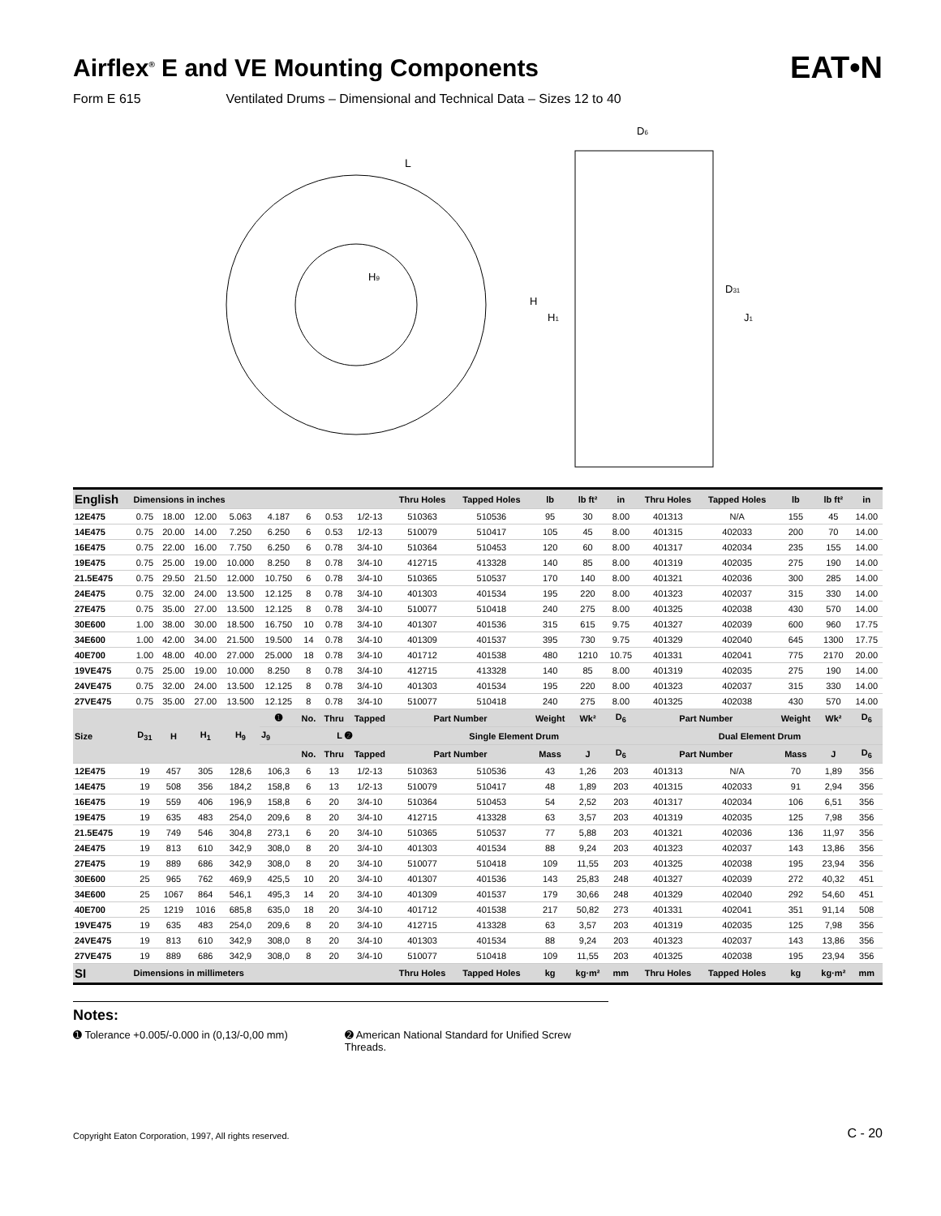Airflex<sup>®</sup> E and VE Mounting Components EAT•N
Form E 615 Ventilated Drums – Dimensional and Technical Data – Sizes 12 to 40
H9
L
D6
H
H1
D31
J1
| English | Dimensions in inches | | | | | | | | Thru Holes | Tapped Holes | lb | lb ft² | in | Thru Holes | Tapped Holes | lb | lb ft² | in |
| --- | --- | --- | --- | --- | --- | --- | --- | --- | --- | --- | --- | --- | --- | --- | --- | --- | --- | --- |
| 12E475 | 0.75 | 18.00 | 12.00 | 5.063 | 4.187 | 6 | 0.53 | 1/2-13 | 510363 | 510536 | 95 | 30 | 8.00 | 401313 | N/A | 155 | 45 | 14.00 |
| 14E475 | 0.75 | 20.00 | 14.00 | 7.250 | 6.250 | 6 | 0.53 | 1/2-13 | 510079 | 510417 | 105 | 45 | 8.00 | 401315 | 402033 | 200 | 70 | 14.00 |
| 16E475 | 0.75 | 22.00 | 16.00 | 7.750 | 6.250 | 6 | 0.78 | 3/4-10 | 510364 | 510453 | 120 | 60 | 8.00 | 401317 | 402034 | 235 | 155 | 14.00 |
| 19E475 | 0.75 | 25.00 | 19.00 | 10.000 | 8.250 | 8 | 0.78 | 3/4-10 | 412715 | 413328 | 140 | 85 | 8.00 | 401319 | 402035 | 275 | 190 | 14.00 |
| 21.5E475 | 0.75 | 29.50 | 21.50 | 12.000 | 10.750 | 6 | 0.78 | 3/4-10 | 510365 | 510537 | 170 | 140 | 8.00 | 401321 | 402036 | 300 | 285 | 14.00 |
| 24E475 | 0.75 | 32.00 | 24.00 | 13.500 | 12.125 | 8 | 0.78 | 3/4-10 | 401303 | 401534 | 195 | 220 | 8.00 | 401323 | 402037 | 315 | 330 | 14.00 |
| 27E475 | 0.75 | 35.00 | 27.00 | 13.500 | 12.125 | 8 | 0.78 | 3/4-10 | 510077 | 510418 | 240 | 275 | 8.00 | 401325 | 402038 | 430 | 570 | 14.00 |
| 30E600 | 1.00 | 38.00 | 30.00 | 18.500 | 16.750 | 10 | 0.78 | 3/4-10 | 401307 | 401536 | 315 | 615 | 9.75 | 401327 | 402039 | 600 | 960 | 17.75 |
| 34E600 | 1.00 | 42.00 | 34.00 | 21.500 | 19.500 | 14 | 0.78 | 3/4-10 | 401309 | 401537 | 395 | 730 | 9.75 | 401329 | 402040 | 645 | 1300 | 17.75 |
| 40E700 | 1.00 | 48.00 | 40.00 | 27.000 | 25.000 | 18 | 0.78 | 3/4-10 | 401712 | 401538 | 480 | 1210 | 10.75 | 401331 | 402041 | 775 | 2170 | 20.00 |
| 19VE475 | 0.75 | 25.00 | 19.00 | 10.000 | 8.250 | 8 | 0.78 | 3/4-10 | 412715 | 413328 | 140 | 85 | 8.00 | 401319 | 402035 | 275 | 190 | 14.00 |
| 24VE475 | 0.75 | 32.00 | 24.00 | 13.500 | 12.125 | 8 | 0.78 | 3/4-10 | 401303 | 401534 | 195 | 220 | 8.00 | 401323 | 402037 | 315 | 330 | 14.00 |
| 27VE475 | 0.75 | 35.00 | 27.00 | 13.500 | 12.125 | 8 | 0.78 | 3/4-10 | 510077 | 510418 | 240 | 275 | 8.00 | 401325 | 402038 | 430 | 570 | 14.00 |
| Size | D<sub>31</sub> | H | H<sub>1</sub> | H<sub>9</sub> | ➊ | No. | Thru | Tapped | Part Number | | Weight | Wk² | D<sub>6</sub> | Part Number | | Weight | Wk² | D<sub>6</sub> |
| | | | | | J<sub>9</sub> | L ➋ | | | Single Element Drum | | | | | Dual Element Drum | | | | |
| | | | | | | No. | Thru | Tapped | Part Number | | Mass | J | D<sub>6</sub> | Part Number | | Mass | J | D<sub>6</sub> |
| 12E475 | 19 | 457 | 305 | 128,6 | 106,3 | 6 | 13 | 1/2-13 | 510363 | 510536 | 43 | 1,26 | 203 | 401313 | N/A | 70 | 1,89 | 356 |
| 14E475 | 19 | 508 | 356 | 184,2 | 158,8 | 6 | 13 | 1/2-13 | 510079 | 510417 | 48 | 1,89 | 203 | 401315 | 402033 | 91 | 2,94 | 356 |
| 16E475 | 19 | 559 | 406 | 196,9 | 158,8 | 6 | 20 | 3/4-10 | 510364 | 510453 | 54 | 2,52 | 203 | 401317 | 402034 | 106 | 6,51 | 356 |
| 19E475 | 19 | 635 | 483 | 254,0 | 209,6 | 8 | 20 | 3/4-10 | 412715 | 413328 | 63 | 3,57 | 203 | 401319 | 402035 | 125 | 7,98 | 356 |
| 21.5E475 | 19 | 749 | 546 | 304,8 | 273,1 | 6 | 20 | 3/4-10 | 510365 | 510537 | 77 | 5,88 | 203 | 401321 | 402036 | 136 | 11,97 | 356 |
| 24E475 | 19 | 813 | 610 | 342,9 | 308,0 | 8 | 20 | 3/4-10 | 401303 | 401534 | 88 | 9,24 | 203 | 401323 | 402037 | 143 | 13,86 | 356 |
| 27E475 | 19 | 889 | 686 | 342,9 | 308,0 | 8 | 20 | 3/4-10 | 510077 | 510418 | 109 | 11,55 | 203 | 401325 | 402038 | 195 | 23,94 | 356 |
| 30E600 | 25 | 965 | 762 | 469,9 | 425,5 | 10 | 20 | 3/4-10 | 401307 | 401536 | 143 | 25,83 | 248 | 401327 | 402039 | 272 | 40,32 | 451 |
| 34E600 | 25 | 1067 | 864 | 546,1 | 495,3 | 14 | 20 | 3/4-10 | 401309 | 401537 | 179 | 30,66 | 248 | 401329 | 402040 | 292 | 54,60 | 451 |
| 40E700 | 25 | 1219 | 1016 | 685,8 | 635,0 | 18 | 20 | 3/4-10 | 401712 | 401538 | 217 | 50,82 | 273 | 401331 | 402041 | 351 | 91,14 | 508 |
| 19VE475 | 19 | 635 | 483 | 254,0 | 209,6 | 8 | 20 | 3/4-10 | 412715 | 413328 | 63 | 3,57 | 203 | 401319 | 402035 | 125 | 7,98 | 356 |
| 24VE475 | 19 | 813 | 610 | 342,9 | 308,0 | 8 | 20 | 3/4-10 | 401303 | 401534 | 88 | 9,24 | 203 | 401323 | 402037 | 143 | 13,86 | 356 |
| 27VE475 | 19 | 889 | 686 | 342,9 | 308,0 | 8 | 20 | 3/4-10 | 510077 | 510418 | 109 | 11,55 | 203 | 401325 | 402038 | 195 | 23,94 | 356 |
| SI | Dimensions in millimeters | | | | | | | | Thru Holes | Tapped Holes | kg | kg·m² | mm | Thru Holes | Tapped Holes | kg | kg·m² | mm |
Notes:
➊ Tolerance +0.005/-0.000 in (0,13/-0,00 mm) ➋ American National Standard for Unified Screw
Threads.
Copyright Eaton Corporation, 1997, All rights reserved. C - 20